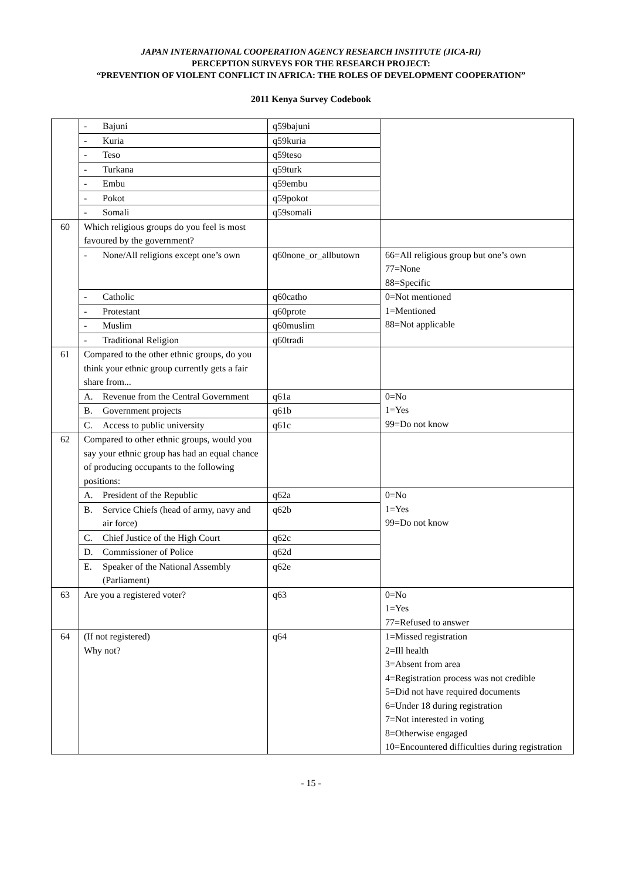JAPAN INTERNATIONAL COOPERATION AGENCY RESEARCH INSTITUTE (JICA-RI)
PERCEPTION SURVEYS FOR THE RESEARCH PROJECT:
“PREVENTION OF VIOLENT CONFLICT IN AFRICA: THE ROLES OF DEVELOPMENT COOPERATION”
2011 Kenya Survey Codebook
| | - Bajuni | q59bajuni | |
| | - Kuria | q59kuria | |
| | - Teso | q59teso | |
| | - Turkana | q59turk | |
| | - Embu | q59embu | |
| | - Pokot | q59pokot | |
| | - Somali | q59somali | |
| 60 | Which religious groups do you feel is most favoured by the government? | | |
| | - None/All religions except one’s own | q60none_or_allbutown | 66=All religious group but one’s own 77=None 88=Specific |
| | - Catholic | q60catho | 0=Not mentioned 1=Mentioned 88=Not applicable |
| | - Protestant | q60prote | |
| | - Muslim | q60muslim | |
| | - Traditional Religion | q60tradi | |
| 61 | Compared to the other ethnic groups, do you think your ethnic group currently gets a fair share from... | | |
| | A. Revenue from the Central Government | q61a | 0=No 1=Yes 99=Do not know |
| | B. Government projects | q61b | |
| | C. Access to public university | q61c | |
| 62 | Compared to other ethnic groups, would you say your ethnic group has had an equal chance of producing occupants to the following positions: | | |
| | A. President of the Republic | q62a | 0=No 1=Yes 99=Do not know |
| | B. Service Chiefs (head of army, navy and air force) | q62b | |
| | C. Chief Justice of the High Court | q62c | |
| | D. Commissioner of Police | q62d | |
| | E. Speaker of the National Assembly (Parliament) | q62e | |
| 63 | Are you a registered voter? | q63 | 0=No 1=Yes 77=Refused to answer |
| 64 | (If not registered) Why not? | q64 | 1=Missed registration 2=Ill health 3=Absent from area 4=Registration process was not credible 5=Did not have required documents 6=Under 18 during registration 7=Not interested in voting 8=Otherwise engaged 10=Encountered difficulties during registration |
- 15 -